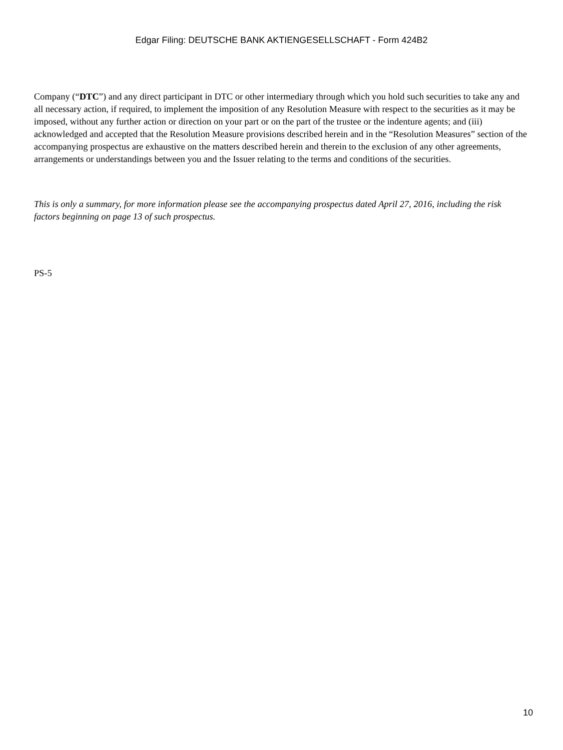Edgar Filing: DEUTSCHE BANK AKTIENGESELLSCHAFT - Form 424B2
Company (“DTC”) and any direct participant in DTC or other intermediary through which you hold such securities to take any and all necessary action, if required, to implement the imposition of any Resolution Measure with respect to the securities as it may be imposed, without any further action or direction on your part or on the part of the trustee or the indenture agents; and (iii) acknowledged and accepted that the Resolution Measure provisions described herein and in the “Resolution Measures” section of the accompanying prospectus are exhaustive on the matters described herein and therein to the exclusion of any other agreements, arrangements or understandings between you and the Issuer relating to the terms and conditions of the securities.
This is only a summary, for more information please see the accompanying prospectus dated April 27, 2016, including the risk factors beginning on page 13 of such prospectus.
PS-5
10